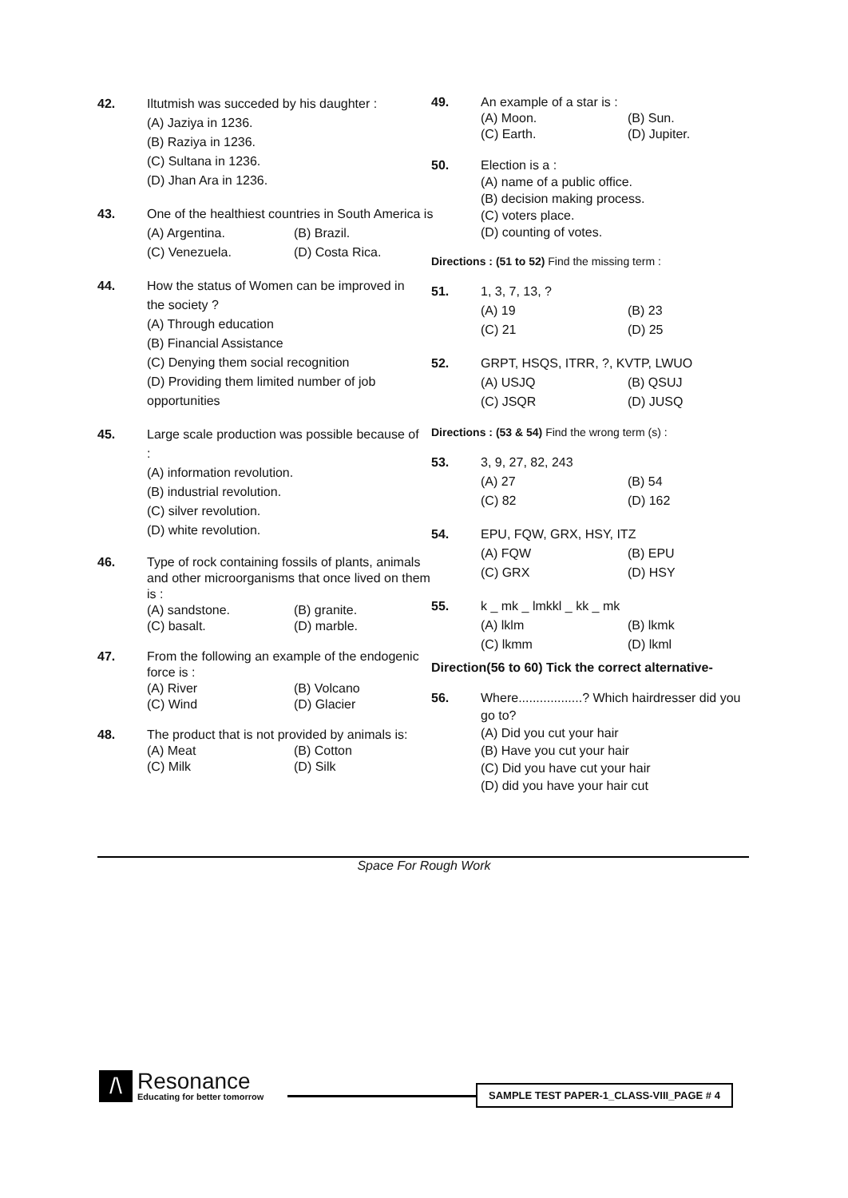42. Iltutmish was succeded by his daughter :
(A) Jaziya in 1236.
(B) Raziya in 1236.
(C) Sultana in 1236.
(D) Jhan Ara in 1236.
43. One of the healthiest countries in South America is
(A) Argentina. (B) Brazil.
(C) Venezuela. (D) Costa Rica.
44. How the status of Women can be improved in the society ?
(A) Through education
(B) Financial Assistance
(C) Denying them social recognition
(D) Providing them limited number of job opportunities
45. Large scale production was possible because of :
(A) information revolution.
(B) industrial revolution.
(C) silver revolution.
(D) white revolution.
46. Type of rock containing fossils of plants, animals and other microorganisms that once lived on them is :
(A) sandstone. (B) granite.
(C) basalt. (D) marble.
47. From the following an example of the endogenic force is :
(A) River (B) Volcano
(C) Wind (D) Glacier
48. The product that is not provided by animals is:
(A) Meat (B) Cotton
(C) Milk (D) Silk
49. An example of a star is :
(A) Moon. (B) Sun.
(C) Earth. (D) Jupiter.
50. Election is a :
(A) name of a public office.
(B) decision making process.
(C) voters place.
(D) counting of votes.
Directions : (51 to 52) Find the missing term :
51. 1, 3, 7, 13, ?
(A) 19 (B) 23
(C) 21 (D) 25
52. GRPT, HSQS, ITRR, ?, KVTP, LWUO
(A) USJQ (B) QSUJ
(C) JSQR (D) JUSQ
Directions : (53 & 54) Find the wrong term (s) :
53. 3, 9, 27, 82, 243
(A) 27 (B) 54
(C) 82 (D) 162
54. EPU, FQW, GRX, HSY, ITZ
(A) FQW (B) EPU
(C) GRX (D) HSY
55. k _ mk _ lmkkl _ kk _ mk
(A) lklm (B) lkmk
(C) lkmm (D) lkml
Direction(56 to 60) Tick the correct alternative-
56. Where..................? Which hairdresser did you go to?
(A) Did you cut your hair
(B) Have you cut your hair
(C) Did you have cut your hair
(D) did you have your hair cut
Space For Rough Work
/\
Resonance
Educating for better tomorrow
SAMPLE TEST PAPER-1_CLASS-VIII_PAGE # 4